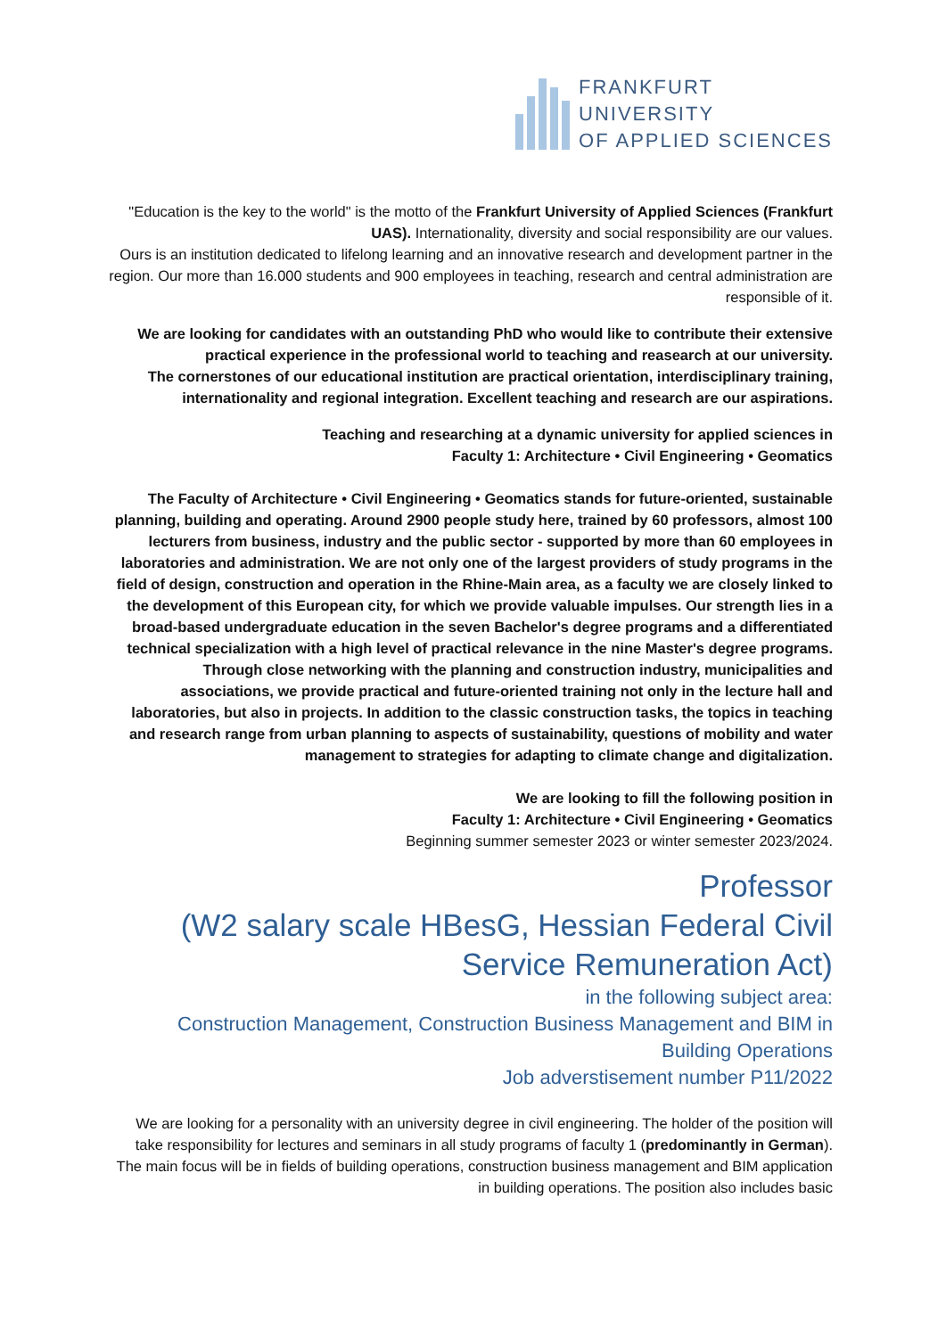FRANKFURT
UNIVERSITY
OF APPLIED SCIENCES
"Education is the key to the world" is the motto of the Frankfurt University of Applied Sciences (Frankfurt UAS). Internationality, diversity and social responsibility are our values.
Ours is an institution dedicated to lifelong learning and an innovative research and development partner in the region. Our more than 16.000 students and 900 employees in teaching, research and central administration are responsible of it.
We are looking for candidates with an outstanding PhD who would like to contribute their extensive practical experience in the professional world to teaching and reasearch at our university.
The cornerstones of our educational institution are practical orientation, interdisciplinary training, internationality and regional integration. Excellent teaching and research are our aspirations.
Teaching and researching at a dynamic university for applied sciences in
Faculty 1: Architecture • Civil Engineering • Geomatics
The Faculty of Architecture • Civil Engineering • Geomatics stands for future-oriented, sustainable planning, building and operating. Around 2900 people study here, trained by 60 professors, almost 100 lecturers from business, industry and the public sector - supported by more than 60 employees in laboratories and administration. We are not only one of the largest providers of study programs in the field of design, construction and operation in the Rhine-Main area, as a faculty we are closely linked to the development of this European city, for which we provide valuable impulses. Our strength lies in a broad-based undergraduate education in the seven Bachelor's degree programs and a differentiated technical specialization with a high level of practical relevance in the nine Master's degree programs. Through close networking with the planning and construction industry, municipalities and associations, we provide practical and future-oriented training not only in the lecture hall and laboratories, but also in projects. In addition to the classic construction tasks, the topics in teaching and research range from urban planning to aspects of sustainability, questions of mobility and water management to strategies for adapting to climate change and digitalization.
We are looking to fill the following position in
Faculty 1: Architecture • Civil Engineering • Geomatics
Beginning summer semester 2023 or winter semester 2023/2024.
Professor
(W2 salary scale HBesG, Hessian Federal Civil Service Remuneration Act)
in the following subject area:
Construction Management, Construction Business Management and BIM in Building Operations
Job adverstisement number P11/2022
We are looking for a personality with an university degree in civil engineering. The holder of the position will take responsibility for lectures and seminars in all study programs of faculty 1 (predominantly in German). The main focus will be in fields of building operations, construction business management and BIM application in building operations. The position also includes basic